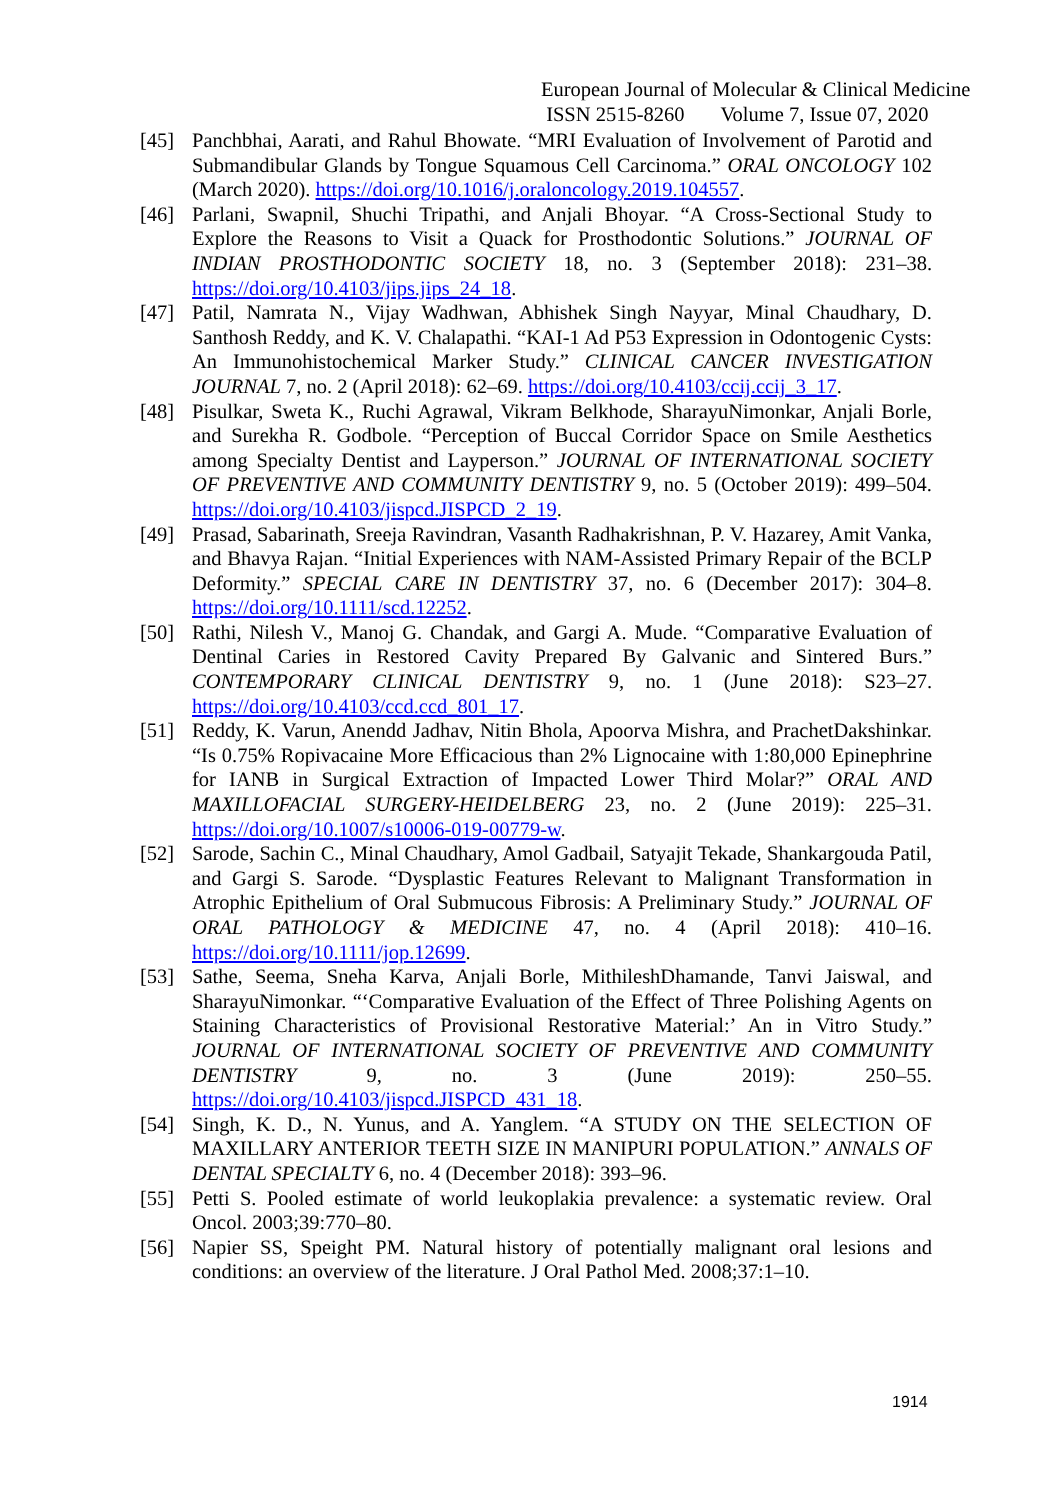European Journal of Molecular & Clinical Medicine
ISSN 2515-8260 Volume 7, Issue 07, 2020
[45] Panchbhai, Aarati, and Rahul Bhowate. “MRI Evaluation of Involvement of Parotid and Submandibular Glands by Tongue Squamous Cell Carcinoma.” ORAL ONCOLOGY 102 (March 2020). https://doi.org/10.1016/j.oraloncology.2019.104557.
[46] Parlani, Swapnil, Shuchi Tripathi, and Anjali Bhoyar. “A Cross-Sectional Study to Explore the Reasons to Visit a Quack for Prosthodontic Solutions.” JOURNAL OF INDIAN PROSTHODONTIC SOCIETY 18, no. 3 (September 2018): 231–38. https://doi.org/10.4103/jips.jips_24_18.
[47] Patil, Namrata N., Vijay Wadhwan, Abhishek Singh Nayyar, Minal Chaudhary, D. Santhosh Reddy, and K. V. Chalapathi. “KAI-1 Ad P53 Expression in Odontogenic Cysts: An Immunohistochemical Marker Study.” CLINICAL CANCER INVESTIGATION JOURNAL 7, no. 2 (April 2018): 62–69. https://doi.org/10.4103/ccij.ccij_3_17.
[48] Pisulkar, Sweta K., Ruchi Agrawal, Vikram Belkhode, SharayuNimonkar, Anjali Borle, and Surekha R. Godbole. “Perception of Buccal Corridor Space on Smile Aesthetics among Specialty Dentist and Layperson.” JOURNAL OF INTERNATIONAL SOCIETY OF PREVENTIVE AND COMMUNITY DENTISTRY 9, no. 5 (October 2019): 499–504. https://doi.org/10.4103/jispcd.JISPCD_2_19.
[49] Prasad, Sabarinath, Sreeja Ravindran, Vasanth Radhakrishnan, P. V. Hazarey, Amit Vanka, and Bhavya Rajan. “Initial Experiences with NAM-Assisted Primary Repair of the BCLP Deformity.” SPECIAL CARE IN DENTISTRY 37, no. 6 (December 2017): 304–8. https://doi.org/10.1111/scd.12252.
[50] Rathi, Nilesh V., Manoj G. Chandak, and Gargi A. Mude. “Comparative Evaluation of Dentinal Caries in Restored Cavity Prepared By Galvanic and Sintered Burs.” CONTEMPORARY CLINICAL DENTISTRY 9, no. 1 (June 2018): S23–27. https://doi.org/10.4103/ccd.ccd_801_17.
[51] Reddy, K. Varun, Anendd Jadhav, Nitin Bhola, Apoorva Mishra, and PrachetDakshinkar. “Is 0.75% Ropivacaine More Efficacious than 2% Lignocaine with 1:80,000 Epinephrine for IANB in Surgical Extraction of Impacted Lower Third Molar?” ORAL AND MAXILLOFACIAL SURGERY-HEIDELBERG 23, no. 2 (June 2019): 225–31. https://doi.org/10.1007/s10006-019-00779-w.
[52] Sarode, Sachin C., Minal Chaudhary, Amol Gadbail, Satyajit Tekade, Shankargouda Patil, and Gargi S. Sarode. “Dysplastic Features Relevant to Malignant Transformation in Atrophic Epithelium of Oral Submucous Fibrosis: A Preliminary Study.” JOURNAL OF ORAL PATHOLOGY & MEDICINE 47, no. 4 (April 2018): 410–16. https://doi.org/10.1111/jop.12699.
[53] Sathe, Seema, Sneha Karva, Anjali Borle, MithileshDhamande, Tanvi Jaiswal, and SharayuNimonkar. “‘Comparative Evaluation of the Effect of Three Polishing Agents on Staining Characteristics of Provisional Restorative Material:’ An in Vitro Study.” JOURNAL OF INTERNATIONAL SOCIETY OF PREVENTIVE AND COMMUNITY DENTISTRY 9, no. 3 (June 2019): 250–55. https://doi.org/10.4103/jispcd.JISPCD_431_18.
[54] Singh, K. D., N. Yunus, and A. Yanglem. “A STUDY ON THE SELECTION OF MAXILLARY ANTERIOR TEETH SIZE IN MANIPURI POPULATION.” ANNALS OF DENTAL SPECIALTY 6, no. 4 (December 2018): 393–96.
[55] Petti S. Pooled estimate of world leukoplakia prevalence: a systematic review. Oral Oncol. 2003;39:770–80.
[56] Napier SS, Speight PM. Natural history of potentially malignant oral lesions and conditions: an overview of the literature. J Oral Pathol Med. 2008;37:1–10.
1914